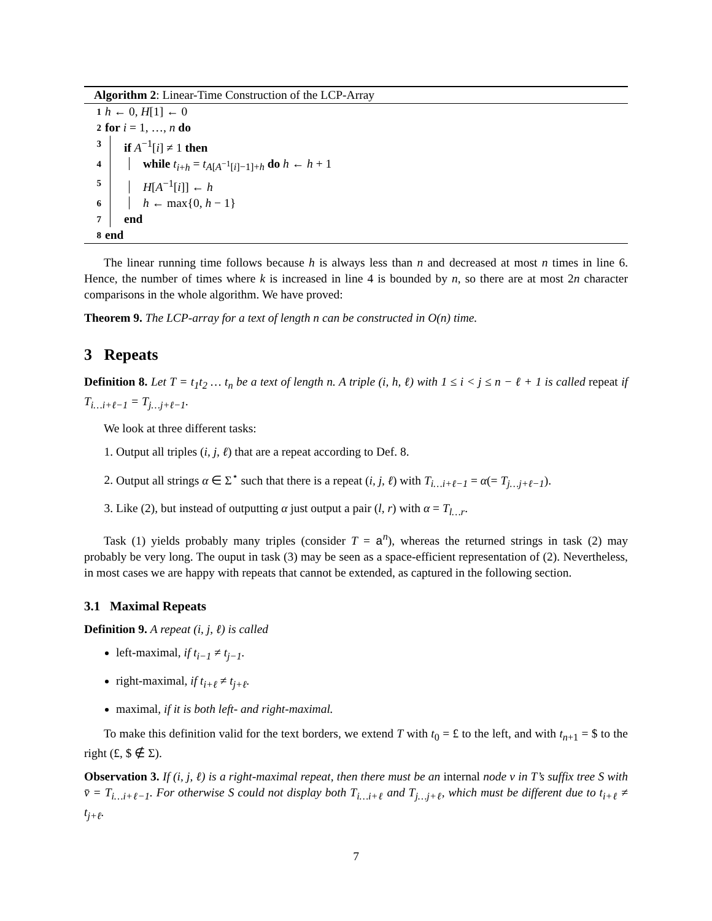Algorithm 2: Linear-Time Construction of the LCP-Array
1 h ← 0, H[1] ← 0
2 for i = 1, …, n do
3 if A<sup>−1</sup>[i] ≠ 1 then
4 while t<sub>i+h</sub> = t<sub>A[A<sup>−1</sup>[i]−1]+h</sub> do h ← h + 1
5 H[A<sup>−1</sup>[i]] ← h
6 h ← max{0, h − 1}
7 end
8 end
The linear running time follows because h is always less than n and decreased at most n times in line 6. Hence, the number of times where k is increased in line 4 is bounded by n, so there are at most 2n character comparisons in the whole algorithm. We have proved:
Theorem 9. The LCP-array for a text of length n can be constructed in O(n) time.
3 Repeats
Definition 8. Let T = t<sub>1</sub>t<sub>2</sub> … t<sub>n</sub> be a text of length n. A triple (i, h, ℓ) with 1 ≤ i < j ≤ n − ℓ + 1 is called repeat if T<sub>i…i+ℓ−1</sub> = T<sub>j…j+ℓ−1</sub>.
We look at three different tasks:
1. Output all triples (i, j, ℓ) that are a repeat according to Def. 8.
2. Output all strings α ∈ Σ<sup>⋆</sup> such that there is a repeat (i, j, ℓ) with T<sub>i…i+ℓ−1</sub> = α(= T<sub>j…j+ℓ−1</sub>).
3. Like (2), but instead of outputting α just output a pair (l, r) with α = T<sub>l…r</sub>.
Task (1) yields probably many triples (consider T = a<sup>n</sup>), whereas the returned strings in task (2) may probably be very long. The ouput in task (3) may be seen as a space-efficient representation of (2). Nevertheless, in most cases we are happy with repeats that cannot be extended, as captured in the following section.
3.1 Maximal Repeats
Definition 9. A repeat (i, j, ℓ) is called
left-maximal, if t<sub>i−1</sub> ≠ t<sub>j−1</sub>.
right-maximal, if t<sub>i+ℓ</sub> ≠ t<sub>j+ℓ</sub>.
maximal, if it is both left- and right-maximal.
To make this definition valid for the text borders, we extend T with t<sub>0</sub> = £ to the left, and with t<sub>n+1</sub> = $ to the right (£, $ ∉ Σ).
Observation 3. If (i, j, ℓ) is a right-maximal repeat, then there must be an internal node v in T’s suffix tree S with v̄ = T<sub>i…i+ℓ−1</sub>. For otherwise S could not display both T<sub>i…i+ℓ</sub> and T<sub>j…j+ℓ</sub>, which must be different due to t<sub>i+ℓ</sub> ≠ t<sub>j+ℓ</sub>.
7